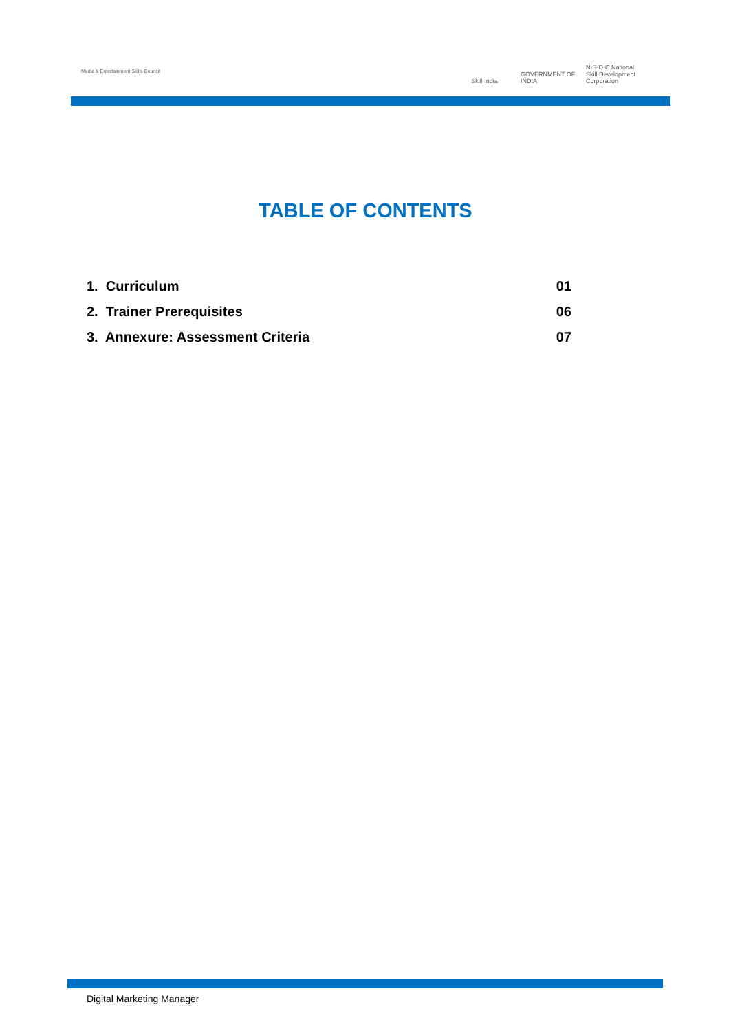Media & Entertainment Skills Council
Skill India GOVERNMENT OF INDIA
N·S·D·C National Skill Development Corporation
TABLE OF CONTENTS
1. Curriculum 01
2. Trainer Prerequisites 06
3. Annexure: Assessment Criteria 07
Digital Marketing Manager